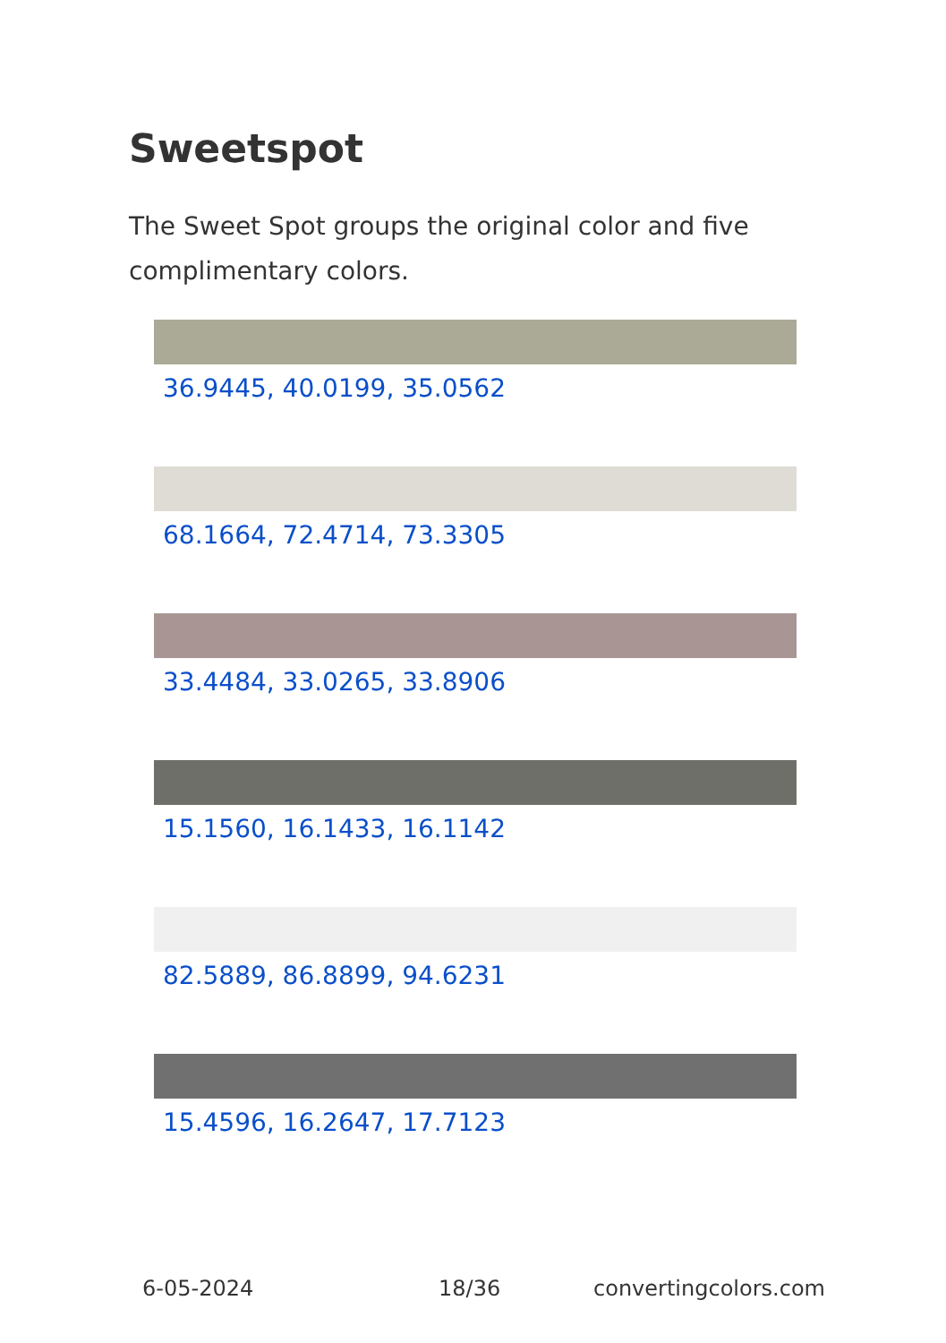Sweetspot
The Sweet Spot groups the original color and five complimentary colors.
36.9445, 40.0199, 35.0562
68.1664, 72.4714, 73.3305
33.4484, 33.0265, 33.8906
15.1560, 16.1433, 16.1142
82.5889, 86.8899, 94.6231
15.4596, 16.2647, 17.7123
6-05-2024 18/36 convertingcolors.com